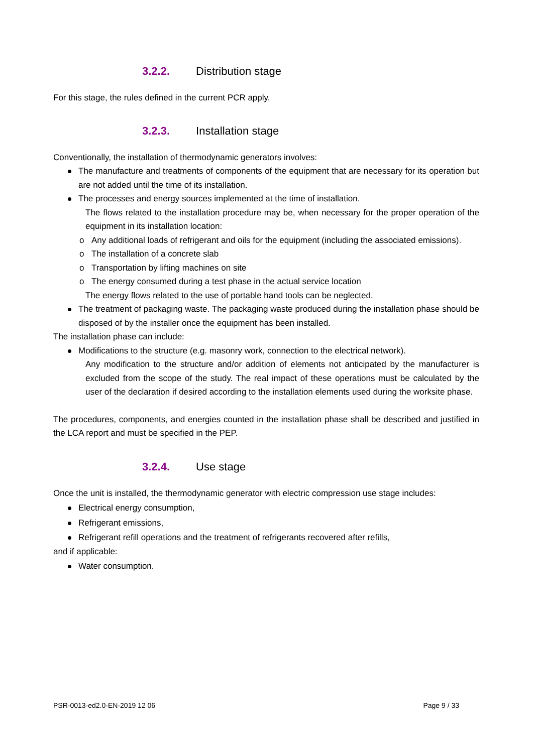3.2.2. Distribution stage
For this stage, the rules defined in the current PCR apply.
3.2.3. Installation stage
Conventionally, the installation of thermodynamic generators involves:
The manufacture and treatments of components of the equipment that are necessary for its operation but are not added until the time of its installation.
The processes and energy sources implemented at the time of installation.
The flows related to the installation procedure may be, when necessary for the proper operation of the equipment in its installation location:
o Any additional loads of refrigerant and oils for the equipment (including the associated emissions).
o The installation of a concrete slab
o Transportation by lifting machines on site
o The energy consumed during a test phase in the actual service location
The energy flows related to the use of portable hand tools can be neglected.
The treatment of packaging waste. The packaging waste produced during the installation phase should be disposed of by the installer once the equipment has been installed.
The installation phase can include:
Modifications to the structure (e.g. masonry work, connection to the electrical network).
Any modification to the structure and/or addition of elements not anticipated by the manufacturer is excluded from the scope of the study. The real impact of these operations must be calculated by the user of the declaration if desired according to the installation elements used during the worksite phase.
The procedures, components, and energies counted in the installation phase shall be described and justified in the LCA report and must be specified in the PEP.
3.2.4. Use stage
Once the unit is installed, the thermodynamic generator with electric compression use stage includes:
Electrical energy consumption,
Refrigerant emissions,
Refrigerant refill operations and the treatment of refrigerants recovered after refills,
and if applicable:
Water consumption.
PSR-0013-ed2.0-EN-2019 12 06 Page 9 / 33